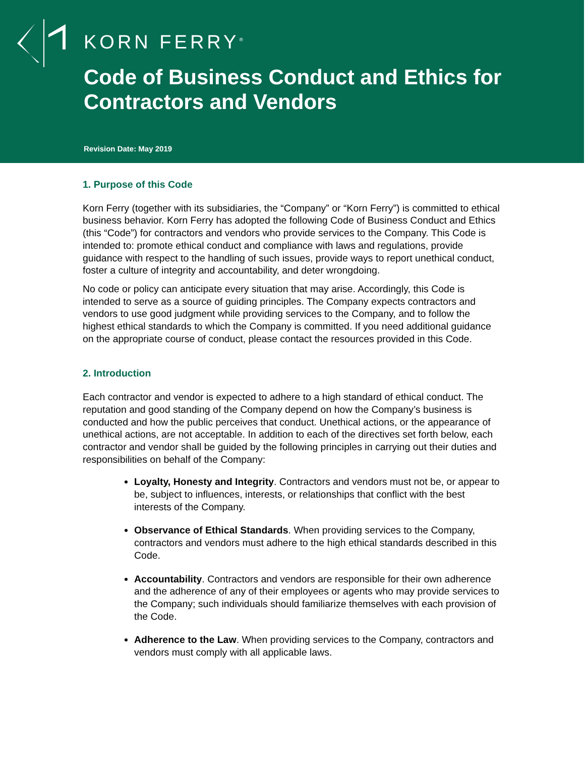KORN FERRY<sup>®</sup>
Code of Business Conduct and Ethics for
Contractors and Vendors
Revision Date: May 2019
1. Purpose of this Code
Korn Ferry (together with its subsidiaries, the “Company” or “Korn Ferry”) is committed to ethical business behavior. Korn Ferry has adopted the following Code of Business Conduct and Ethics (this “Code”) for contractors and vendors who provide services to the Company. This Code is intended to: promote ethical conduct and compliance with laws and regulations, provide guidance with respect to the handling of such issues, provide ways to report unethical conduct, foster a culture of integrity and accountability, and deter wrongdoing.
No code or policy can anticipate every situation that may arise. Accordingly, this Code is intended to serve as a source of guiding principles. The Company expects contractors and vendors to use good judgment while providing services to the Company, and to follow the highest ethical standards to which the Company is committed. If you need additional guidance on the appropriate course of conduct, please contact the resources provided in this Code.
2. Introduction
Each contractor and vendor is expected to adhere to a high standard of ethical conduct. The reputation and good standing of the Company depend on how the Company’s business is conducted and how the public perceives that conduct. Unethical actions, or the appearance of unethical actions, are not acceptable. In addition to each of the directives set forth below, each contractor and vendor shall be guided by the following principles in carrying out their duties and responsibilities on behalf of the Company:
Loyalty, Honesty and Integrity. Contractors and vendors must not be, or appear to be, subject to influences, interests, or relationships that conflict with the best interests of the Company.
Observance of Ethical Standards. When providing services to the Company, contractors and vendors must adhere to the high ethical standards described in this Code.
Accountability. Contractors and vendors are responsible for their own adherence and the adherence of any of their employees or agents who may provide services to the Company; such individuals should familiarize themselves with each provision of the Code.
Adherence to the Law. When providing services to the Company, contractors and vendors must comply with all applicable laws.